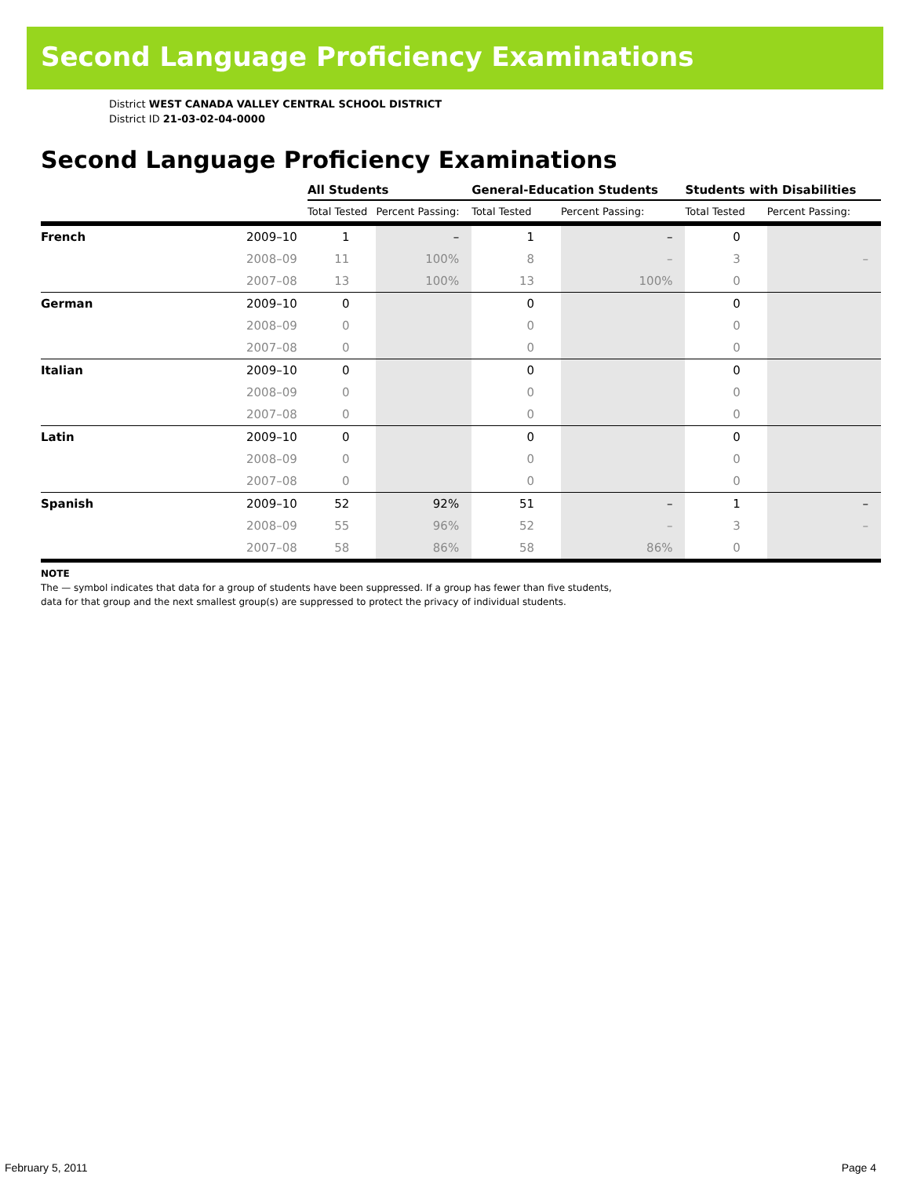Second Language Proficiency Examinations
District WEST CANADA VALLEY CENTRAL SCHOOL DISTRICT
District ID 21-03-02-04-0000
Second Language Proficiency Examinations
| | | All Students | | General-Education Students | | Students with Disabilities | |
| --- | --- | --- | --- | --- | --- | --- | --- |
| | | Total Tested | Percent Passing: | Total Tested | Percent Passing: | Total Tested | Percent Passing: |
| French | 2009–10 | 1 | – | 1 | – | 0 | |
| | 2008–09 | 11 | 100% | 8 | – | 3 | – |
| | 2007–08 | 13 | 100% | 13 | 100% | 0 | |
| German | 2009–10 | 0 | | 0 | | 0 | |
| | 2008–09 | 0 | | 0 | | 0 | |
| | 2007–08 | 0 | | 0 | | 0 | |
| Italian | 2009–10 | 0 | | 0 | | 0 | |
| | 2008–09 | 0 | | 0 | | 0 | |
| | 2007–08 | 0 | | 0 | | 0 | |
| Latin | 2009–10 | 0 | | 0 | | 0 | |
| | 2008–09 | 0 | | 0 | | 0 | |
| | 2007–08 | 0 | | 0 | | 0 | |
| Spanish | 2009–10 | 52 | 92% | 51 | – | 1 | – |
| | 2008–09 | 55 | 96% | 52 | – | 3 | – |
| | 2007–08 | 58 | 86% | 58 | 86% | 0 | |
NOTE
The — symbol indicates that data for a group of students have been suppressed. If a group has fewer than five students,
data for that group and the next smallest group(s) are suppressed to protect the privacy of individual students.
February 5, 2011 Page 4